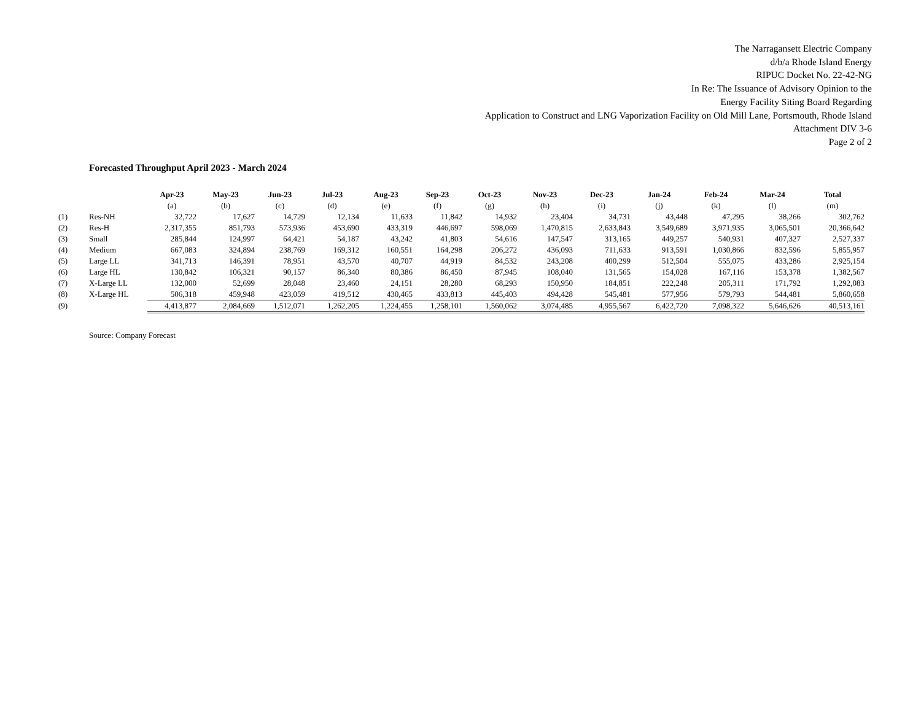The Narragansett Electric Company
d/b/a Rhode Island Energy
RIPUC Docket No. 22-42-NG
In Re: The Issuance of Advisory Opinion to the
Energy Facility Siting Board Regarding
Application to Construct and LNG Vaporization Facility on Old Mill Lane, Portsmouth, Rhode Island
Attachment DIV 3-6
Page 2 of 2
Forecasted Throughput April 2023 - March 2024
| | | Apr-23 | May-23 | Jun-23 | Jul-23 | Aug-23 | Sep-23 | Oct-23 | Nov-23 | Dec-23 | Jan-24 | Feb-24 | Mar-24 | Total |
| | | (a) | (b) | (c) | (d) | (e) | (f) | (g) | (h) | (i) | (j) | (k) | (l) | (m) |
| (1) | Res-NH | 32,722 | 17,627 | 14,729 | 12,134 | 11,633 | 11,842 | 14,932 | 23,404 | 34,731 | 43,448 | 47,295 | 38,266 | 302,762 |
| (2) | Res-H | 2,317,355 | 851,793 | 573,936 | 453,690 | 433,319 | 446,697 | 598,069 | 1,470,815 | 2,633,843 | 3,549,689 | 3,971,935 | 3,065,501 | 20,366,642 |
| (3) | Small | 285,844 | 124,997 | 64,421 | 54,187 | 43,242 | 41,803 | 54,616 | 147,547 | 313,165 | 449,257 | 540,931 | 407,327 | 2,527,337 |
| (4) | Medium | 667,083 | 324,894 | 238,769 | 169,312 | 160,551 | 164,298 | 206,272 | 436,093 | 711,633 | 913,591 | 1,030,866 | 832,596 | 5,855,957 |
| (5) | Large LL | 341,713 | 146,391 | 78,951 | 43,570 | 40,707 | 44,919 | 84,532 | 243,208 | 400,299 | 512,504 | 555,075 | 433,286 | 2,925,154 |
| (6) | Large HL | 130,842 | 106,321 | 90,157 | 86,340 | 80,386 | 86,450 | 87,945 | 108,040 | 131,565 | 154,028 | 167,116 | 153,378 | 1,382,567 |
| (7) | X-Large LL | 132,000 | 52,699 | 28,048 | 23,460 | 24,151 | 28,280 | 68,293 | 150,950 | 184,851 | 222,248 | 205,311 | 171,792 | 1,292,083 |
| (8) | X-Large HL | 506,318 | 459,948 | 423,059 | 419,512 | 430,465 | 433,813 | 445,403 | 494,428 | 545,481 | 577,956 | 579,793 | 544,481 | 5,860,658 |
| (9) | | 4,413,877 | 2,084,669 | 1,512,071 | 1,262,205 | 1,224,455 | 1,258,101 | 1,560,062 | 3,074,485 | 4,955,567 | 6,422,720 | 7,098,322 | 5,646,626 | 40,513,161 |
Source: Company Forecast